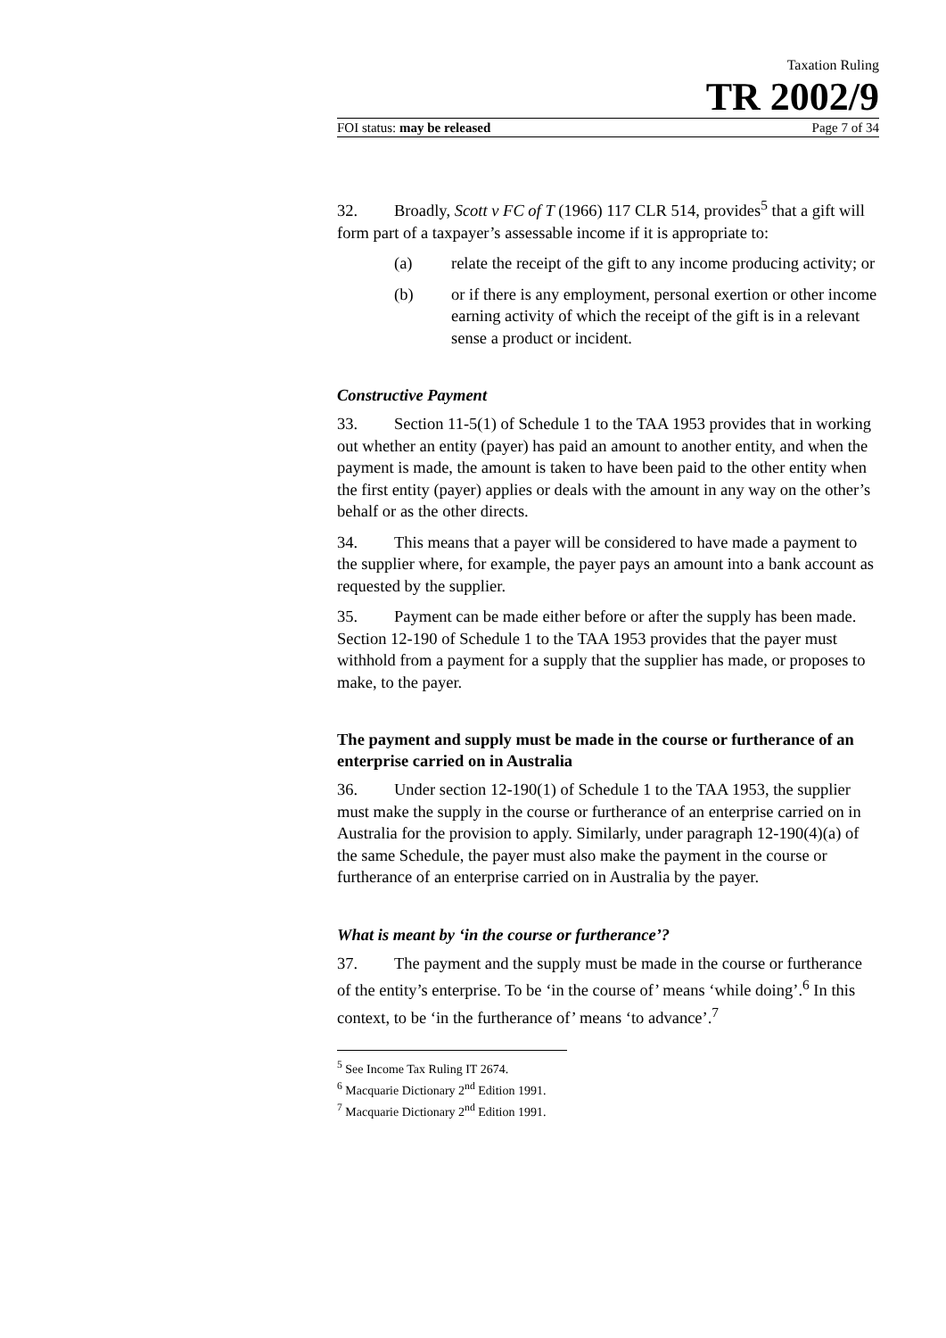Taxation Ruling
TR 2002/9
FOI status: may be released Page 7 of 34
32. Broadly, Scott v FC of T (1966) 117 CLR 514, provides<sup>5</sup> that a gift will form part of a taxpayer’s assessable income if it is appropriate to:
(a) relate the receipt of the gift to any income producing activity; or
(b) or if there is any employment, personal exertion or other income earning activity of which the receipt of the gift is in a relevant sense a product or incident.
Constructive Payment
33. Section 11-5(1) of Schedule 1 to the TAA 1953 provides that in working out whether an entity (payer) has paid an amount to another entity, and when the payment is made, the amount is taken to have been paid to the other entity when the first entity (payer) applies or deals with the amount in any way on the other’s behalf or as the other directs.
34. This means that a payer will be considered to have made a payment to the supplier where, for example, the payer pays an amount into a bank account as requested by the supplier.
35. Payment can be made either before or after the supply has been made. Section 12-190 of Schedule 1 to the TAA 1953 provides that the payer must withhold from a payment for a supply that the supplier has made, or proposes to make, to the payer.
The payment and supply must be made in the course or furtherance of an enterprise carried on in Australia
36. Under section 12-190(1) of Schedule 1 to the TAA 1953, the supplier must make the supply in the course or furtherance of an enterprise carried on in Australia for the provision to apply. Similarly, under paragraph 12-190(4)(a) of the same Schedule, the payer must also make the payment in the course or furtherance of an enterprise carried on in Australia by the payer.
What is meant by ‘in the course or furtherance’?
37. The payment and the supply must be made in the course or furtherance of the entity’s enterprise. To be ‘in the course of’ means ‘while doing’.<sup>6</sup> In this context, to be ‘in the furtherance of’ means ‘to advance’.<sup>7</sup>
<sup>5</sup> See Income Tax Ruling IT 2674.
<sup>6</sup> Macquarie Dictionary 2<sup>nd</sup> Edition 1991.
<sup>7</sup> Macquarie Dictionary 2<sup>nd</sup> Edition 1991.